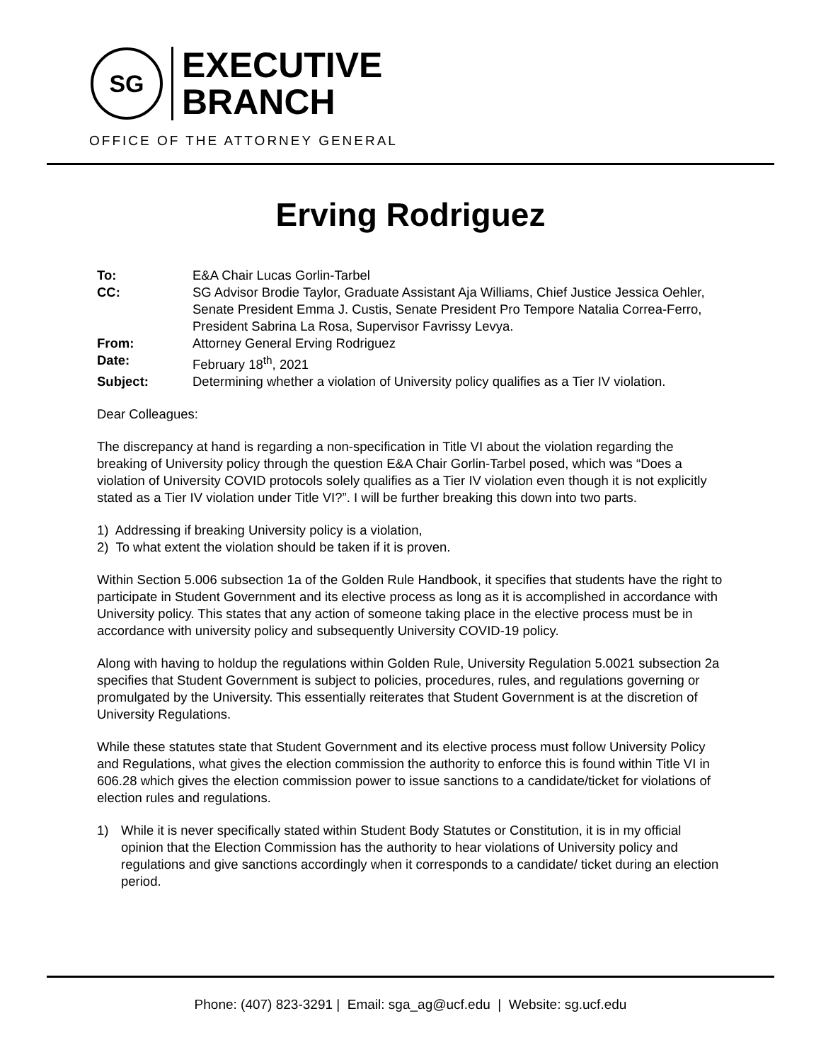SG
EXECUTIVE
BRANCH
OFFICE OF THE ATTORNEY GENERAL
Erving Rodriguez
To: E&A Chair Lucas Gorlin-Tarbel
CC: SG Advisor Brodie Taylor, Graduate Assistant Aja Williams, Chief Justice Jessica Oehler, Senate President Emma J. Custis, Senate President Pro Tempore Natalia Correa-Ferro, President Sabrina La Rosa, Supervisor Favrissy Levya.
From: Attorney General Erving Rodriguez
Date: February 18<sup>th</sup>, 2021
Subject: Determining whether a violation of University policy qualifies as a Tier IV violation.
Dear Colleagues:
The discrepancy at hand is regarding a non-specification in Title VI about the violation regarding the breaking of University policy through the question E&A Chair Gorlin-Tarbel posed, which was “Does a violation of University COVID protocols solely qualifies as a Tier IV violation even though it is not explicitly stated as a Tier IV violation under Title VI?”. I will be further breaking this down into two parts.
1) Addressing if breaking University policy is a violation,
2) To what extent the violation should be taken if it is proven.
Within Section 5.006 subsection 1a of the Golden Rule Handbook, it specifies that students have the right to participate in Student Government and its elective process as long as it is accomplished in accordance with University policy. This states that any action of someone taking place in the elective process must be in accordance with university policy and subsequently University COVID-19 policy.
Along with having to holdup the regulations within Golden Rule, University Regulation 5.0021 subsection 2a specifies that Student Government is subject to policies, procedures, rules, and regulations governing or promulgated by the University. This essentially reiterates that Student Government is at the discretion of University Regulations.
While these statutes state that Student Government and its elective process must follow University Policy and Regulations, what gives the election commission the authority to enforce this is found within Title VI in 606.28 which gives the election commission power to issue sanctions to a candidate/ticket for violations of election rules and regulations.
1) While it is never specifically stated within Student Body Statutes or Constitution, it is in my official opinion that the Election Commission has the authority to hear violations of University policy and regulations and give sanctions accordingly when it corresponds to a candidate/ ticket during an election period.
Phone: (407) 823-3291 | Email: sga_ag@ucf.edu | Website: sg.ucf.edu